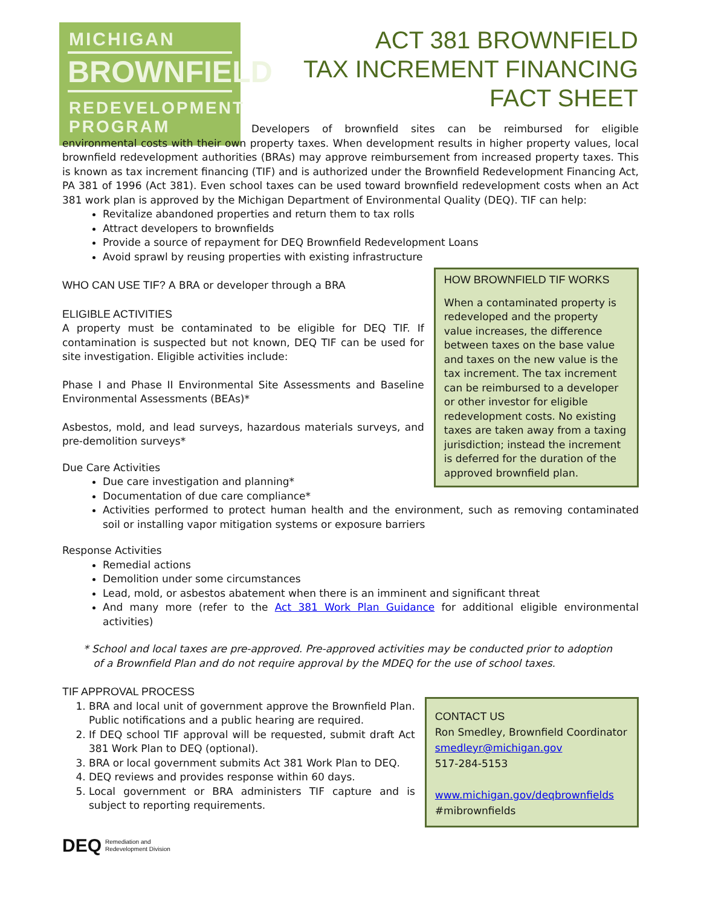MICHIGAN
BROWNFIELD
REDEVELOPMENT
PROGRAM
ACT 381 BROWNFIELD
TAX INCREMENT FINANCING
FACT SHEET
Developers of brownfield sites can be reimbursed for eligible environmental costs with their own property taxes. When development results in higher property values, local brownfield redevelopment authorities (BRAs) may approve reimbursement from increased property taxes. This is known as tax increment financing (TIF) and is authorized under the Brownfield Redevelopment Financing Act, PA 381 of 1996 (Act 381). Even school taxes can be used toward brownfield redevelopment costs when an Act 381 work plan is approved by the Michigan Department of Environmental Quality (DEQ). TIF can help:
Revitalize abandoned properties and return them to tax rolls
Attract developers to brownfields
Provide a source of repayment for DEQ Brownfield Redevelopment Loans
Avoid sprawl by reusing properties with existing infrastructure
WHO CAN USE TIF? A BRA or developer through a BRA
ELIGIBLE ACTIVITIES
A property must be contaminated to be eligible for DEQ TIF. If contamination is suspected but not known, DEQ TIF can be used for site investigation. Eligible activities include:
Phase I and Phase II Environmental Site Assessments and Baseline Environmental Assessments (BEAs)*
Asbestos, mold, and lead surveys, hazardous materials surveys, and pre-demolition surveys*
Due Care Activities
Due care investigation and planning*
Documentation of due care compliance*
HOW BROWNFIELD TIF WORKS
When a contaminated property is redeveloped and the property value increases, the difference between taxes on the base value and taxes on the new value is the tax increment. The tax increment can be reimbursed to a developer or other investor for eligible redevelopment costs. No existing taxes are taken away from a taxing jurisdiction; instead the increment is deferred for the duration of the approved brownfield plan.
Activities performed to protect human health and the environment, such as removing contaminated soil or installing vapor mitigation systems or exposure barriers
Response Activities
Remedial actions
Demolition under some circumstances
Lead, mold, or asbestos abatement when there is an imminent and significant threat
And many more (refer to the Act 381 Work Plan Guidance for additional eligible environmental activities)
* School and local taxes are pre-approved. Pre-approved activities may be conducted prior to adoption
of a Brownfield Plan and do not require approval by the MDEQ for the use of school taxes.
TIF APPROVAL PROCESS
1. BRA and local unit of government approve the Brownfield Plan. Public notifications and a public hearing are required.
2. If DEQ school TIF approval will be requested, submit draft Act 381 Work Plan to DEQ (optional).
3. BRA or local government submits Act 381 Work Plan to DEQ.
4. DEQ reviews and provides response within 60 days.
5. Local government or BRA administers TIF capture and is subject to reporting requirements.
CONTACT US
Ron Smedley, Brownfield Coordinator
smedleyr@michigan.gov
517-284-5153
www.michigan.gov/deqbrownfields
#mibrownfields
DEQ Remediation and
Redevelopment Division